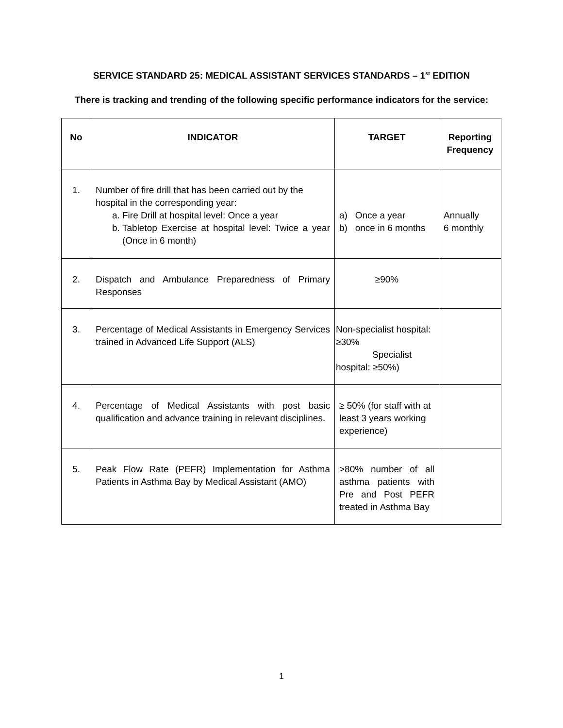SERVICE STANDARD 25: MEDICAL ASSISTANT SERVICES STANDARDS – 1<sup>st</sup> EDITION
There is tracking and trending of the following specific performance indicators for the service:
| No | INDICATOR | TARGET | Reporting Frequency |
| --- | --- | --- | --- |
| 1. | Number of fire drill that has been carried out by the hospital in the corresponding year: a. Fire Drill at hospital level: Once a year b. Tabletop Exercise at hospital level: Twice a year (Once in 6 month) | a) Once a year b) once in 6 months | Annually 6 monthly |
| 2. | Dispatch and Ambulance Preparedness of Primary Responses | ≥90% | |
| 3. | Percentage of Medical Assistants in Emergency Services trained in Advanced Life Support (ALS) | Non-specialist hospital: ≥30% Specialist hospital: ≥50%) | |
| 4. | Percentage of Medical Assistants with post basic qualification and advance training in relevant disciplines. | ≥ 50% (for staff with at least 3 years working experience) | |
| 5. | Peak Flow Rate (PEFR) Implementation for Asthma Patients in Asthma Bay by Medical Assistant (AMO) | >80% number of all asthma patients with Pre and Post PEFR treated in Asthma Bay | |
1